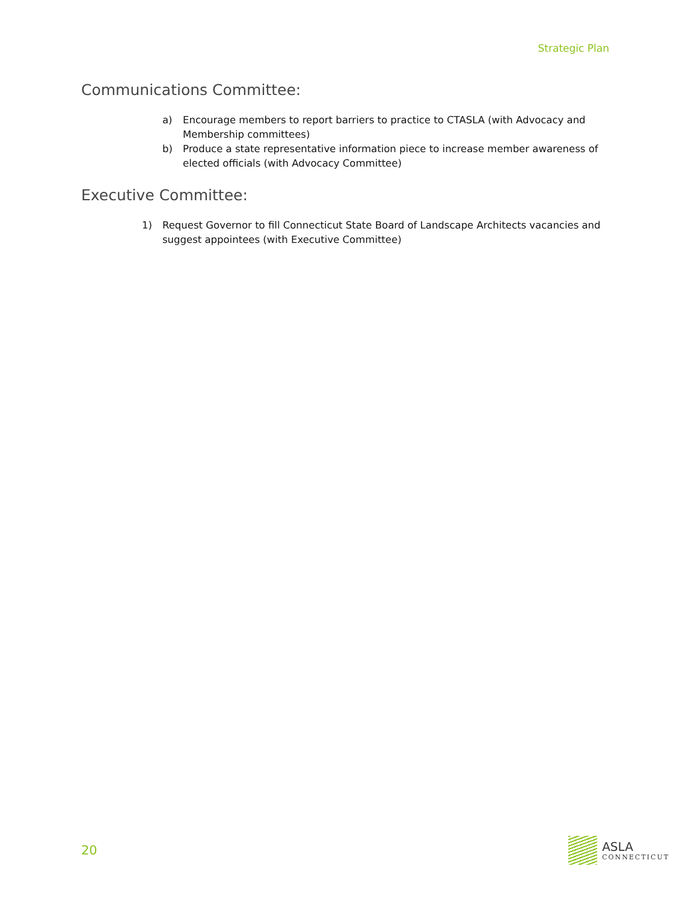Strategic Plan
Communications Committee:
a) Encourage members to report barriers to practice to CTASLA (with Advocacy and Membership committees)
b) Produce a state representative information piece to increase member awareness of elected officials (with Advocacy Committee)
Executive Committee:
1) Request Governor to fill Connecticut State Board of Landscape Architects vacancies and suggest appointees (with Executive Committee)
20
ASLA
CONNECTICUT